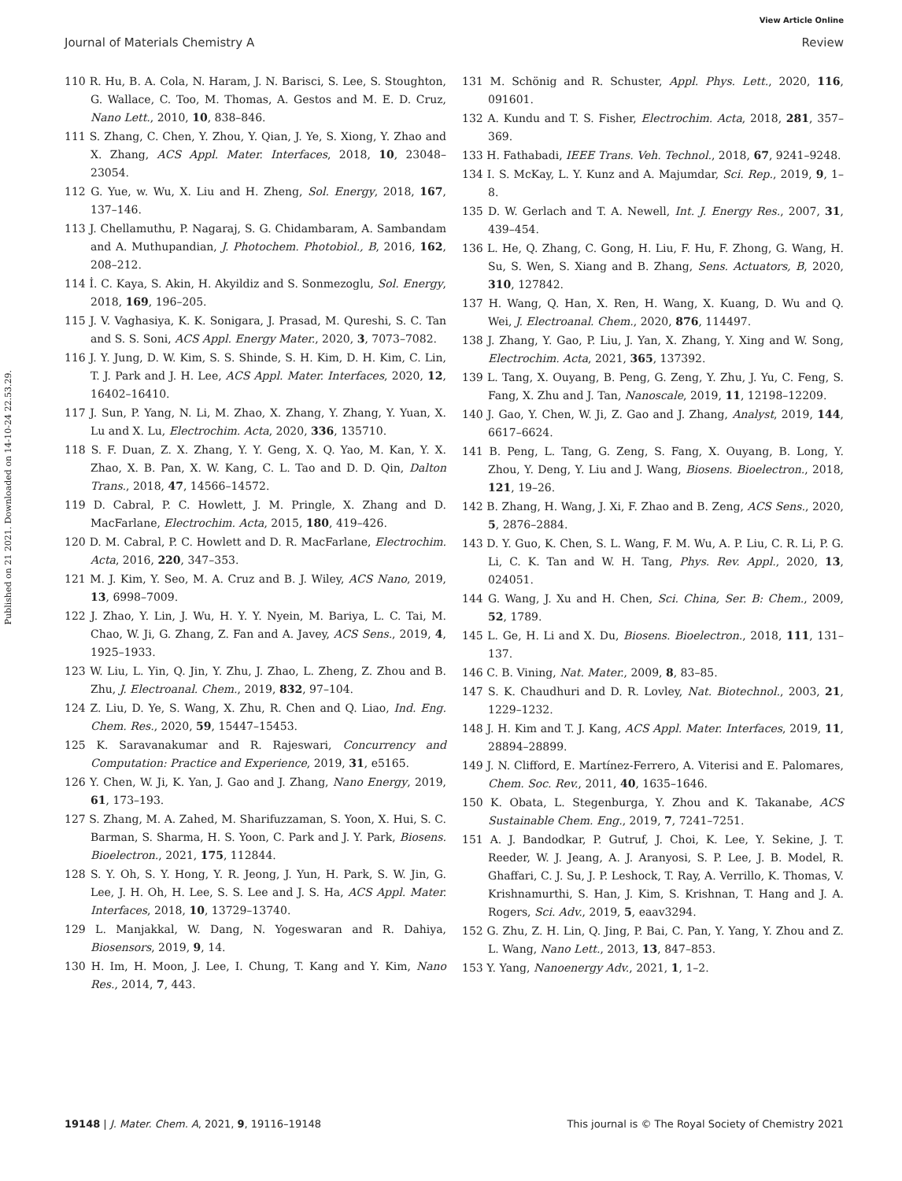View Article Online
Journal of Materials Chemistry A Review
Published on 21 2021. Downloaded on 14-10-24 22.53.29.
110 R. Hu, B. A. Cola, N. Haram, J. N. Barisci, S. Lee, S. Stoughton, G. Wallace, C. Too, M. Thomas, A. Gestos and M. E. D. Cruz, Nano Lett., 2010, 10, 838–846.
111 S. Zhang, C. Chen, Y. Zhou, Y. Qian, J. Ye, S. Xiong, Y. Zhao and X. Zhang, ACS Appl. Mater. Interfaces, 2018, 10, 23048–23054.
112 G. Yue, w. Wu, X. Liu and H. Zheng, Sol. Energy, 2018, 167, 137–146.
113 J. Chellamuthu, P. Nagaraj, S. G. Chidambaram, A. Sambandam and A. Muthupandian, J. Photochem. Photobiol., B, 2016, 162, 208–212.
114 İ. C. Kaya, S. Akin, H. Akyildiz and S. Sonmezoglu, Sol. Energy, 2018, 169, 196–205.
115 J. V. Vaghasiya, K. K. Sonigara, J. Prasad, M. Qureshi, S. C. Tan and S. S. Soni, ACS Appl. Energy Mater., 2020, 3, 7073–7082.
116 J. Y. Jung, D. W. Kim, S. S. Shinde, S. H. Kim, D. H. Kim, C. Lin, T. J. Park and J. H. Lee, ACS Appl. Mater. Interfaces, 2020, 12, 16402–16410.
117 J. Sun, P. Yang, N. Li, M. Zhao, X. Zhang, Y. Zhang, Y. Yuan, X. Lu and X. Lu, Electrochim. Acta, 2020, 336, 135710.
118 S. F. Duan, Z. X. Zhang, Y. Y. Geng, X. Q. Yao, M. Kan, Y. X. Zhao, X. B. Pan, X. W. Kang, C. L. Tao and D. D. Qin, Dalton Trans., 2018, 47, 14566–14572.
119 D. Cabral, P. C. Howlett, J. M. Pringle, X. Zhang and D. MacFarlane, Electrochim. Acta, 2015, 180, 419–426.
120 D. M. Cabral, P. C. Howlett and D. R. MacFarlane, Electrochim. Acta, 2016, 220, 347–353.
121 M. J. Kim, Y. Seo, M. A. Cruz and B. J. Wiley, ACS Nano, 2019, 13, 6998–7009.
122 J. Zhao, Y. Lin, J. Wu, H. Y. Y. Nyein, M. Bariya, L. C. Tai, M. Chao, W. Ji, G. Zhang, Z. Fan and A. Javey, ACS Sens., 2019, 4, 1925–1933.
123 W. Liu, L. Yin, Q. Jin, Y. Zhu, J. Zhao, L. Zheng, Z. Zhou and B. Zhu, J. Electroanal. Chem., 2019, 832, 97–104.
124 Z. Liu, D. Ye, S. Wang, X. Zhu, R. Chen and Q. Liao, Ind. Eng. Chem. Res., 2020, 59, 15447–15453.
125 K. Saravanakumar and R. Rajeswari, Concurrency and Computation: Practice and Experience, 2019, 31, e5165.
126 Y. Chen, W. Ji, K. Yan, J. Gao and J. Zhang, Nano Energy, 2019, 61, 173–193.
127 S. Zhang, M. A. Zahed, M. Sharifuzzaman, S. Yoon, X. Hui, S. C. Barman, S. Sharma, H. S. Yoon, C. Park and J. Y. Park, Biosens. Bioelectron., 2021, 175, 112844.
128 S. Y. Oh, S. Y. Hong, Y. R. Jeong, J. Yun, H. Park, S. W. Jin, G. Lee, J. H. Oh, H. Lee, S. S. Lee and J. S. Ha, ACS Appl. Mater. Interfaces, 2018, 10, 13729–13740.
129 L. Manjakkal, W. Dang, N. Yogeswaran and R. Dahiya, Biosensors, 2019, 9, 14.
130 H. Im, H. Moon, J. Lee, I. Chung, T. Kang and Y. Kim, Nano Res., 2014, 7, 443.
131 M. Schönig and R. Schuster, Appl. Phys. Lett., 2020, 116, 091601.
132 A. Kundu and T. S. Fisher, Electrochim. Acta, 2018, 281, 357–369.
133 H. Fathabadi, IEEE Trans. Veh. Technol., 2018, 67, 9241–9248.
134 I. S. McKay, L. Y. Kunz and A. Majumdar, Sci. Rep., 2019, 9, 1–8.
135 D. W. Gerlach and T. A. Newell, Int. J. Energy Res., 2007, 31, 439–454.
136 L. He, Q. Zhang, C. Gong, H. Liu, F. Hu, F. Zhong, G. Wang, H. Su, S. Wen, S. Xiang and B. Zhang, Sens. Actuators, B, 2020, 310, 127842.
137 H. Wang, Q. Han, X. Ren, H. Wang, X. Kuang, D. Wu and Q. Wei, J. Electroanal. Chem., 2020, 876, 114497.
138 J. Zhang, Y. Gao, P. Liu, J. Yan, X. Zhang, Y. Xing and W. Song, Electrochim. Acta, 2021, 365, 137392.
139 L. Tang, X. Ouyang, B. Peng, G. Zeng, Y. Zhu, J. Yu, C. Feng, S. Fang, X. Zhu and J. Tan, Nanoscale, 2019, 11, 12198–12209.
140 J. Gao, Y. Chen, W. Ji, Z. Gao and J. Zhang, Analyst, 2019, 144, 6617–6624.
141 B. Peng, L. Tang, G. Zeng, S. Fang, X. Ouyang, B. Long, Y. Zhou, Y. Deng, Y. Liu and J. Wang, Biosens. Bioelectron., 2018, 121, 19–26.
142 B. Zhang, H. Wang, J. Xi, F. Zhao and B. Zeng, ACS Sens., 2020, 5, 2876–2884.
143 D. Y. Guo, K. Chen, S. L. Wang, F. M. Wu, A. P. Liu, C. R. Li, P. G. Li, C. K. Tan and W. H. Tang, Phys. Rev. Appl., 2020, 13, 024051.
144 G. Wang, J. Xu and H. Chen, Sci. China, Ser. B: Chem., 2009, 52, 1789.
145 L. Ge, H. Li and X. Du, Biosens. Bioelectron., 2018, 111, 131–137.
146 C. B. Vining, Nat. Mater., 2009, 8, 83–85.
147 S. K. Chaudhuri and D. R. Lovley, Nat. Biotechnol., 2003, 21, 1229–1232.
148 J. H. Kim and T. J. Kang, ACS Appl. Mater. Interfaces, 2019, 11, 28894–28899.
149 J. N. Clifford, E. Martínez-Ferrero, A. Viterisi and E. Palomares, Chem. Soc. Rev., 2011, 40, 1635–1646.
150 K. Obata, L. Stegenburga, Y. Zhou and K. Takanabe, ACS Sustainable Chem. Eng., 2019, 7, 7241–7251.
151 A. J. Bandodkar, P. Gutruf, J. Choi, K. Lee, Y. Sekine, J. T. Reeder, W. J. Jeang, A. J. Aranyosi, S. P. Lee, J. B. Model, R. Ghaffari, C. J. Su, J. P. Leshock, T. Ray, A. Verrillo, K. Thomas, V. Krishnamurthi, S. Han, J. Kim, S. Krishnan, T. Hang and J. A. Rogers, Sci. Adv., 2019, 5, eaav3294.
152 G. Zhu, Z. H. Lin, Q. Jing, P. Bai, C. Pan, Y. Yang, Y. Zhou and Z. L. Wang, Nano Lett., 2013, 13, 847–853.
153 Y. Yang, Nanoenergy Adv., 2021, 1, 1–2.
19148 | J. Mater. Chem. A, 2021, 9, 19116–19148 This journal is © The Royal Society of Chemistry 2021